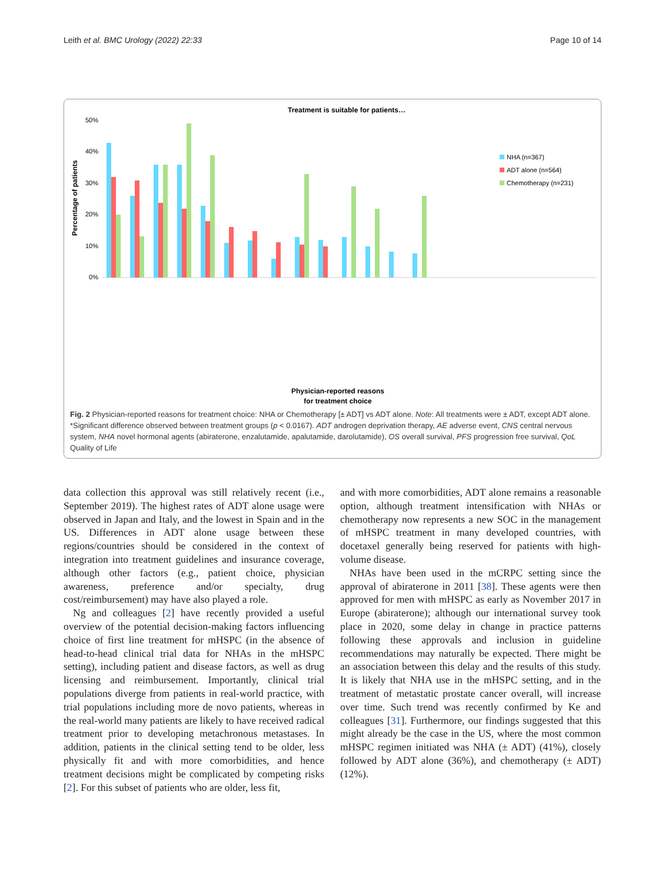Leith et al. BMC Urology (2022) 22:33 Page 10 of 14
Treatment is suitable for patients…
Percentage of patients
0%
10%
20%
30%
40%
50%
NHA (n=367)
ADT alone (n=564)
Chemotherapy (n=231)
Physician-reported reasons
for treatment choice
Fig. 2 Physician-reported reasons for treatment choice: NHA or Chemotherapy [± ADT] vs ADT alone. Note: All treatments were ± ADT, except ADT alone. *Significant difference observed between treatment groups (p < 0.0167). ADT androgen deprivation therapy, AE adverse event, CNS central nervous system, NHA novel hormonal agents (abiraterone, enzalutamide, apalutamide, darolutamide), OS overall survival, PFS progression free survival, QoL Quality of Life
data collection this approval was still relatively recent (i.e., September 2019). The highest rates of ADT alone usage were observed in Japan and Italy, and the lowest in Spain and in the US. Differences in ADT alone usage between these regions/countries should be considered in the context of integration into treatment guidelines and insurance coverage, although other factors (e.g., patient choice, physician awareness, preference and/or specialty, drug cost/reimbursement) may have also played a role.
Ng and colleagues [2] have recently provided a useful overview of the potential decision-making factors influencing choice of first line treatment for mHSPC (in the absence of head-to-head clinical trial data for NHAs in the mHSPC setting), including patient and disease factors, as well as drug licensing and reimbursement. Importantly, clinical trial populations diverge from patients in real-world practice, with trial populations including more de novo patients, whereas in the real-world many patients are likely to have received radical treatment prior to developing metachronous metastases. In addition, patients in the clinical setting tend to be older, less physically fit and with more comorbidities, and hence treatment decisions might be complicated by competing risks [2]. For this subset of patients who are older, less fit,
and with more comorbidities, ADT alone remains a reasonable option, although treatment intensification with NHAs or chemotherapy now represents a new SOC in the management of mHSPC treatment in many developed countries, with docetaxel generally being reserved for patients with high-volume disease.
NHAs have been used in the mCRPC setting since the approval of abiraterone in 2011 [38]. These agents were then approved for men with mHSPC as early as November 2017 in Europe (abiraterone); although our international survey took place in 2020, some delay in change in practice patterns following these approvals and inclusion in guideline recommendations may naturally be expected. There might be an association between this delay and the results of this study. It is likely that NHA use in the mHSPC setting, and in the treatment of metastatic prostate cancer overall, will increase over time. Such trend was recently confirmed by Ke and colleagues [31]. Furthermore, our findings suggested that this might already be the case in the US, where the most common mHSPC regimen initiated was NHA (± ADT) (41%), closely followed by ADT alone (36%), and chemotherapy (± ADT) (12%).